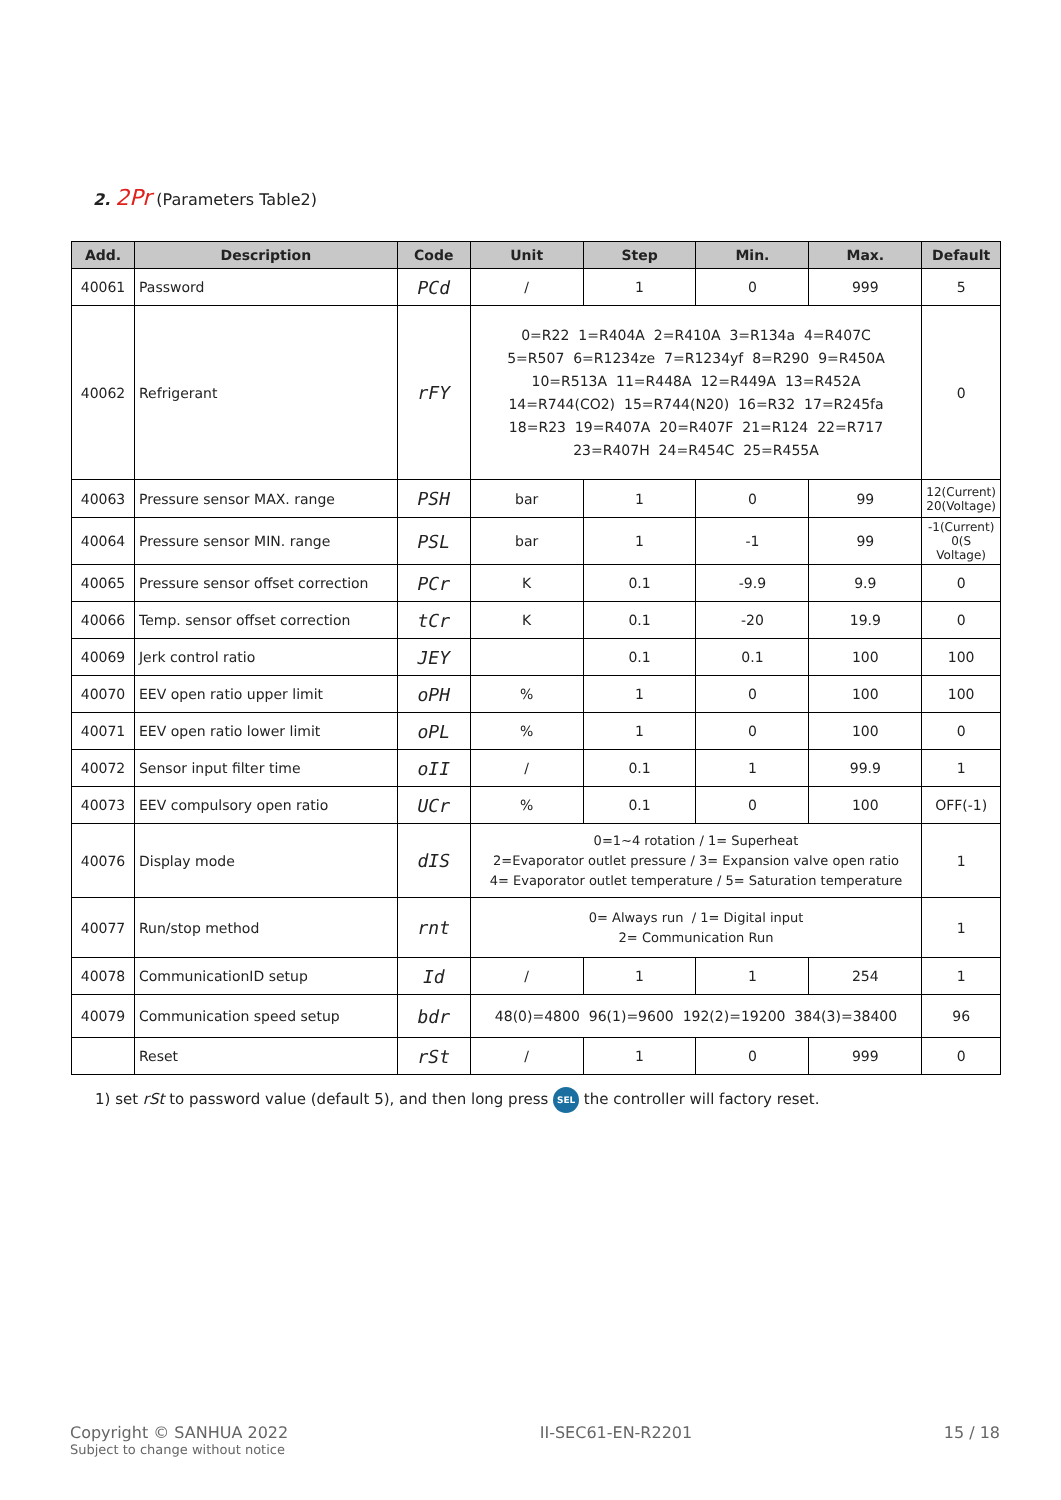2. 2Pr (Parameters Table2)
| Add. | Description | Code | Unit | Step | Min. | Max. | Default |
| --- | --- | --- | --- | --- | --- | --- | --- |
| 40061 | Password | PCd | / | 1 | 0 | 999 | 5 |
| 40062 | Refrigerant | rFY | 0=R22 1=R404A 2=R410A 3=R134a 4=R407C 5=R507 6=R1234ze 7=R1234yf 8=R290 9=R450A 10=R513A 11=R448A 12=R449A 13=R452A 14=R744(CO2) 15=R744(N20) 16=R32 17=R245fa 18=R23 19=R407A 20=R407F 21=R124 22=R717 23=R407H 24=R454C 25=R455A | | | | 0 |
| 40063 | Pressure sensor MAX. range | PSH | bar | 1 | 0 | 99 | 12(Current) 20(Voltage) |
| 40064 | Pressure sensor MIN. range | PSL | bar | 1 | -1 | 99 | -1(Current) 0(S Voltage) |
| 40065 | Pressure sensor offset correction | PCr | K | 0.1 | -9.9 | 9.9 | 0 |
| 40066 | Temp. sensor offset correction | tCr | K | 0.1 | -20 | 19.9 | 0 |
| 40069 | Jerk control ratio | JEY | | 0.1 | 0.1 | 100 | 100 |
| 40070 | EEV open ratio upper limit | oPH | % | 1 | 0 | 100 | 100 |
| 40071 | EEV open ratio lower limit | oPL | % | 1 | 0 | 100 | 0 |
| 40072 | Sensor input filter time | oII | / | 0.1 | 1 | 99.9 | 1 |
| 40073 | EEV compulsory open ratio | UCr | % | 0.1 | 0 | 100 | OFF(-1) |
| 40076 | Display mode | dIS | 0=1~4 rotation / 1= Superheat 2=Evaporator outlet pressure / 3= Expansion valve open ratio 4= Evaporator outlet temperature / 5= Saturation temperature | | | | 1 |
| 40077 | Run/stop method | rnt | 0= Always run / 1= Digital input 2= Communication Run | | | | 1 |
| 40078 | CommunicationID setup | Id | / | 1 | 1 | 254 | 1 |
| 40079 | Communication speed setup | bdr | 48(0)=4800 96(1)=9600 192(2)=19200 384(3)=38400 | | | | 96 |
| | Reset | rSt | / | 1 | 0 | 999 | 0 |
1) set rSt to password value (default 5), and then long press SEL the controller will factory reset.
Copyright © SANHUA 2022
Subject to change without notice
II-SEC61-EN-R2201 15 / 18